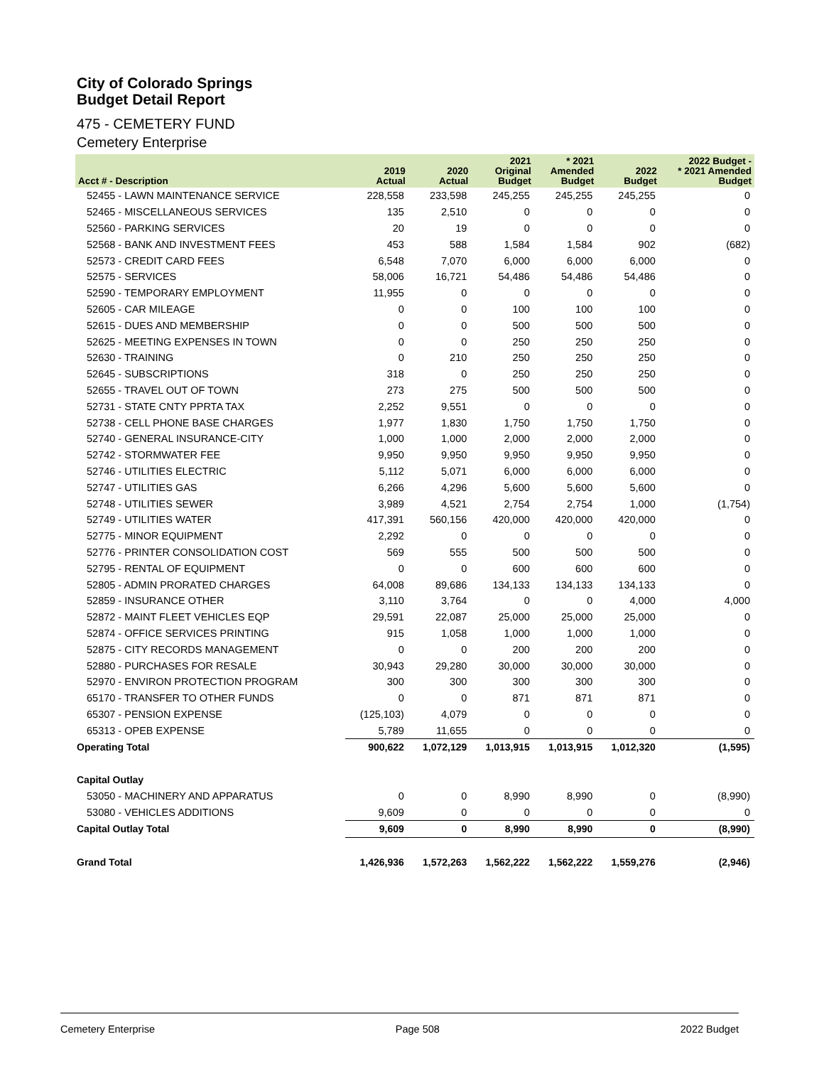City of Colorado Springs
Budget Detail Report
475 - CEMETERY FUND
Cemetery Enterprise
| Acct # - Description | 2019 Actual | 2020 Actual | 2021 Original Budget | * 2021 Amended Budget | 2022 Budget | 2022 Budget - * 2021 Amended Budget |
| --- | --- | --- | --- | --- | --- | --- |
| 52455 - LAWN MAINTENANCE SERVICE | 228,558 | 233,598 | 245,255 | 245,255 | 245,255 | 0 |
| 52465 - MISCELLANEOUS SERVICES | 135 | 2,510 | 0 | 0 | 0 | 0 |
| 52560 - PARKING SERVICES | 20 | 19 | 0 | 0 | 0 | 0 |
| 52568 - BANK AND INVESTMENT FEES | 453 | 588 | 1,584 | 1,584 | 902 | (682) |
| 52573 - CREDIT CARD FEES | 6,548 | 7,070 | 6,000 | 6,000 | 6,000 | 0 |
| 52575 - SERVICES | 58,006 | 16,721 | 54,486 | 54,486 | 54,486 | 0 |
| 52590 - TEMPORARY EMPLOYMENT | 11,955 | 0 | 0 | 0 | 0 | 0 |
| 52605 - CAR MILEAGE | 0 | 0 | 100 | 100 | 100 | 0 |
| 52615 - DUES AND MEMBERSHIP | 0 | 0 | 500 | 500 | 500 | 0 |
| 52625 - MEETING EXPENSES IN TOWN | 0 | 0 | 250 | 250 | 250 | 0 |
| 52630 - TRAINING | 0 | 210 | 250 | 250 | 250 | 0 |
| 52645 - SUBSCRIPTIONS | 318 | 0 | 250 | 250 | 250 | 0 |
| 52655 - TRAVEL OUT OF TOWN | 273 | 275 | 500 | 500 | 500 | 0 |
| 52731 - STATE CNTY PPRTA TAX | 2,252 | 9,551 | 0 | 0 | 0 | 0 |
| 52738 - CELL PHONE BASE CHARGES | 1,977 | 1,830 | 1,750 | 1,750 | 1,750 | 0 |
| 52740 - GENERAL INSURANCE-CITY | 1,000 | 1,000 | 2,000 | 2,000 | 2,000 | 0 |
| 52742 - STORMWATER FEE | 9,950 | 9,950 | 9,950 | 9,950 | 9,950 | 0 |
| 52746 - UTILITIES ELECTRIC | 5,112 | 5,071 | 6,000 | 6,000 | 6,000 | 0 |
| 52747 - UTILITIES GAS | 6,266 | 4,296 | 5,600 | 5,600 | 5,600 | 0 |
| 52748 - UTILITIES SEWER | 3,989 | 4,521 | 2,754 | 2,754 | 1,000 | (1,754) |
| 52749 - UTILITIES WATER | 417,391 | 560,156 | 420,000 | 420,000 | 420,000 | 0 |
| 52775 - MINOR EQUIPMENT | 2,292 | 0 | 0 | 0 | 0 | 0 |
| 52776 - PRINTER CONSOLIDATION COST | 569 | 555 | 500 | 500 | 500 | 0 |
| 52795 - RENTAL OF EQUIPMENT | 0 | 0 | 600 | 600 | 600 | 0 |
| 52805 - ADMIN PRORATED CHARGES | 64,008 | 89,686 | 134,133 | 134,133 | 134,133 | 0 |
| 52859 - INSURANCE OTHER | 3,110 | 3,764 | 0 | 0 | 4,000 | 4,000 |
| 52872 - MAINT FLEET VEHICLES EQP | 29,591 | 22,087 | 25,000 | 25,000 | 25,000 | 0 |
| 52874 - OFFICE SERVICES PRINTING | 915 | 1,058 | 1,000 | 1,000 | 1,000 | 0 |
| 52875 - CITY RECORDS MANAGEMENT | 0 | 0 | 200 | 200 | 200 | 0 |
| 52880 - PURCHASES FOR RESALE | 30,943 | 29,280 | 30,000 | 30,000 | 30,000 | 0 |
| 52970 - ENVIRON PROTECTION PROGRAM | 300 | 300 | 300 | 300 | 300 | 0 |
| 65170 - TRANSFER TO OTHER FUNDS | 0 | 0 | 871 | 871 | 871 | 0 |
| 65307 - PENSION EXPENSE | (125,103) | 4,079 | 0 | 0 | 0 | 0 |
| 65313 - OPEB EXPENSE | 5,789 | 11,655 | 0 | 0 | 0 | 0 |
| Operating Total | 900,622 | 1,072,129 | 1,013,915 | 1,013,915 | 1,012,320 | (1,595) |
| Capital Outlay | | | | | | |
| 53050 - MACHINERY AND APPARATUS | 0 | 0 | 8,990 | 8,990 | 0 | (8,990) |
| 53080 - VEHICLES ADDITIONS | 9,609 | 0 | 0 | 0 | 0 | 0 |
| Capital Outlay Total | 9,609 | 0 | 8,990 | 8,990 | 0 | (8,990) |
| Grand Total | 1,426,936 | 1,572,263 | 1,562,222 | 1,562,222 | 1,559,276 | (2,946) |
Cemetery Enterprise Page 508 2022 Budget